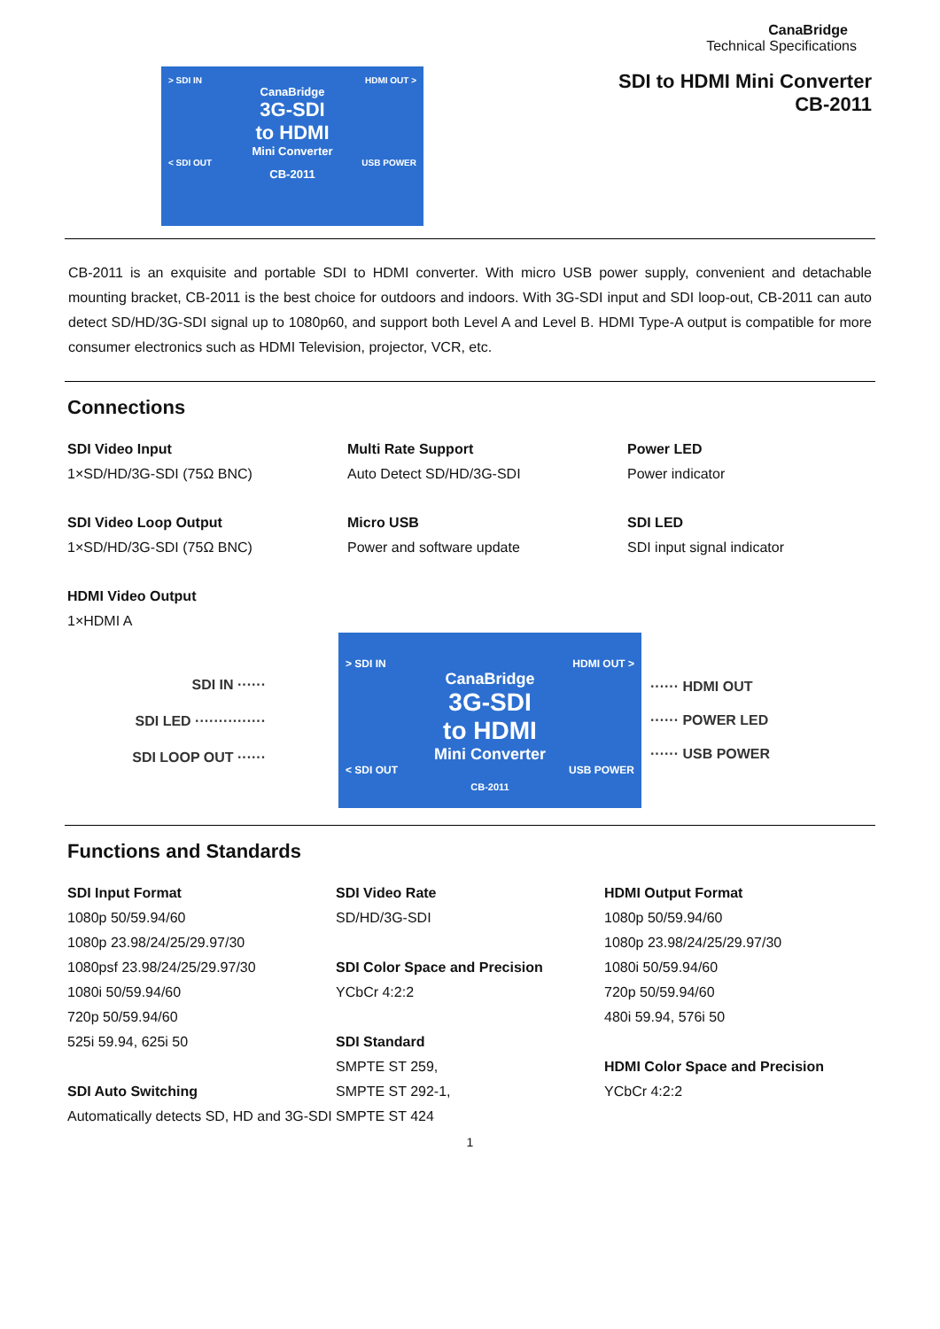CanaBridge
Technical Specifications
SDI to HDMI Mini Converter
> SDI IN HDMI OUT >
CanaBridge
3G-SDI
to HDMI
Mini Converter
< SDI OUT USB POWER
CB-2011
CB-2011
CB-2011 is an exquisite and portable SDI to HDMI converter. With micro USB power supply, convenient and detachable mounting bracket, CB-2011 is the best choice for outdoors and indoors. With 3G-SDI input and SDI loop-out, CB-2011 can auto detect SD/HD/3G-SDI signal up to 1080p60, and support both Level A and Level B. HDMI Type-A output is compatible for more consumer electronics such as HDMI Television, projector, VCR, etc.
Connections
SDI Video Input
1×SD/HD/3G-SDI (75Ω BNC)
Multi Rate Support
Auto Detect SD/HD/3G-SDI
Power LED
Power indicator
SDI Video Loop Output
1×SD/HD/3G-SDI (75Ω BNC)
Micro USB
Power and software update
SDI LED
SDI input signal indicator
HDMI Video Output
1×HDMI A
SDI IN ······
SDI LED ···············
SDI LOOP OUT ······
> SDI IN HDMI OUT >
CanaBridge
3G-SDI
to HDMI
Mini Converter
< SDI OUT USB POWER
CB-2011
······ HDMI OUT
······ POWER LED
······ USB POWER
Functions and Standards
SDI Input Format
1080p 50/59.94/60
1080p 23.98/24/25/29.97/30
1080psf 23.98/24/25/29.97/30
1080i 50/59.94/60
720p 50/59.94/60
525i 59.94, 625i 50
SDI Auto Switching
Automatically detects SD, HD and 3G-SDI
SDI Video Rate
SD/HD/3G-SDI
SDI Color Space and Precision
YCbCr 4:2:2
SDI Standard
SMPTE ST 259,
SMPTE ST 292-1,
SMPTE ST 424
HDMI Output Format
1080p 50/59.94/60
1080p 23.98/24/25/29.97/30
1080i 50/59.94/60
720p 50/59.94/60
480i 59.94, 576i 50
HDMI Color Space and Precision
YCbCr 4:2:2
1